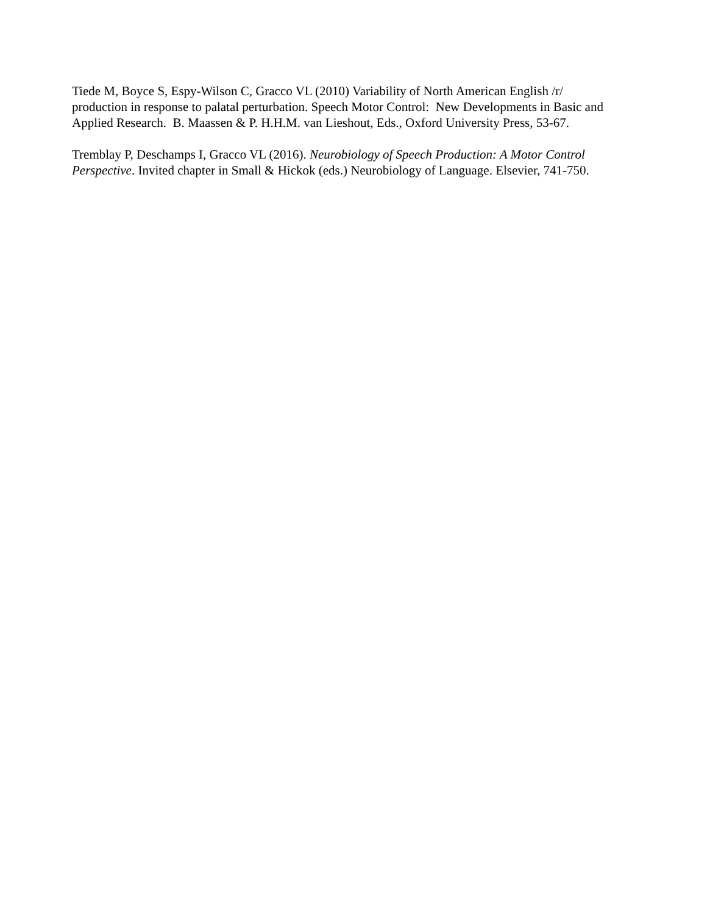Tiede M, Boyce S, Espy-Wilson C, Gracco VL (2010) Variability of North American English /r/
production in response to palatal perturbation. Speech Motor Control: New Developments in Basic and
Applied Research. B. Maassen & P. H.H.M. van Lieshout, Eds., Oxford University Press, 53-67.
Tremblay P, Deschamps I, Gracco VL (2016). Neurobiology of Speech Production: A Motor Control
Perspective. Invited chapter in Small & Hickok (eds.) Neurobiology of Language. Elsevier, 741-750.